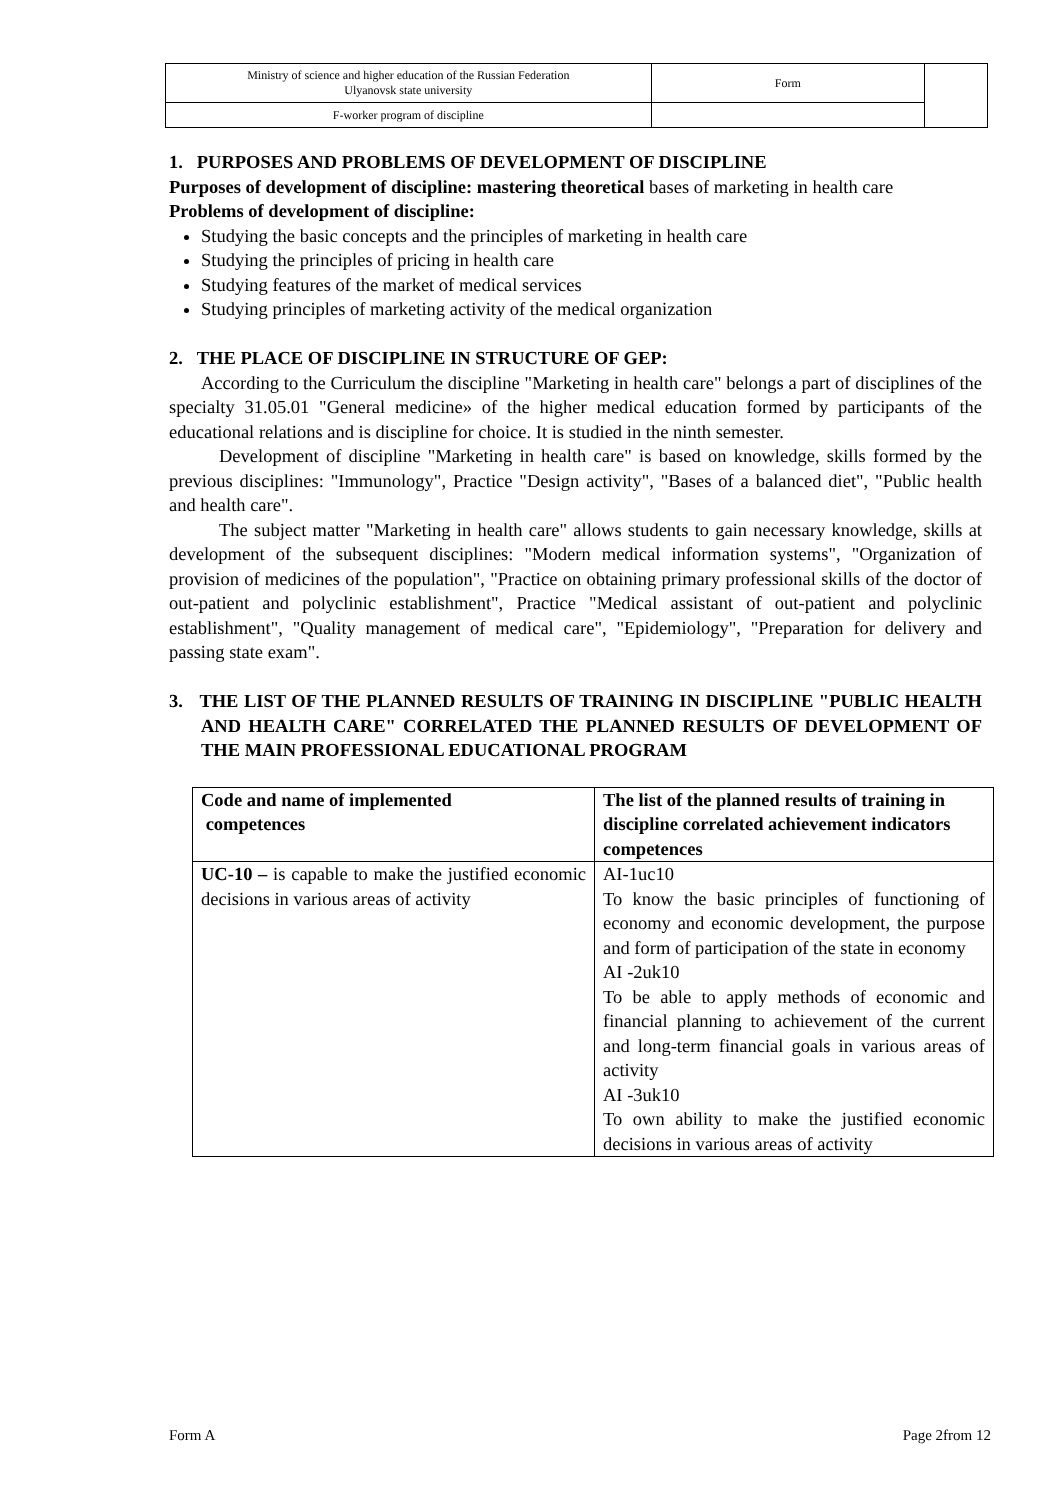| Ministry of science and higher education of the Russian Federation Ulyanovsk state university | Form | |
| F-worker program of discipline | | |
1. PURPOSES AND PROBLEMS OF DEVELOPMENT OF DISCIPLINE
Purposes of development of discipline: mastering theoretical bases of marketing in health care
Problems of development of discipline:
Studying the basic concepts and the principles of marketing in health care
Studying the principles of pricing in health care
Studying features of the market of medical services
Studying principles of marketing activity of the medical organization
2. THE PLACE OF DISCIPLINE IN STRUCTURE OF GEP:
According to the Curriculum the discipline "Marketing in health care" belongs a part of disciplines of the specialty 31.05.01 "General medicine» of the higher medical education formed by participants of the educational relations and is discipline for choice. It is studied in the ninth semester.
Development of discipline "Marketing in health care" is based on knowledge, skills formed by the previous disciplines: "Immunology", Practice "Design activity", "Bases of a balanced diet", "Public health and health care".
The subject matter "Marketing in health care" allows students to gain necessary knowledge, skills at development of the subsequent disciplines: "Modern medical information systems", "Organization of provision of medicines of the population", "Practice on obtaining primary professional skills of the doctor of out-patient and polyclinic establishment", Practice "Medical assistant of out-patient and polyclinic establishment", "Quality management of medical care", "Epidemiology", "Preparation for delivery and passing state exam".
3. THE LIST OF THE PLANNED RESULTS OF TRAINING IN DISCIPLINE "PUBLIC HEALTH AND HEALTH CARE" CORRELATED THE PLANNED RESULTS OF DEVELOPMENT OF THE MAIN PROFESSIONAL EDUCATIONAL PROGRAM
| Code and name of implemented competences | The list of the planned results of training in discipline correlated achievement indicators competences |
| --- | --- |
| UC-10 – is capable to make the justified economic decisions in various areas of activity | AI-1uc10 To know the basic principles of functioning of economy and economic development, the purpose and form of participation of the state in economy AI -2uk10 To be able to apply methods of economic and financial planning to achievement of the current and long-term financial goals in various areas of activity AI -3uk10 To own ability to make the justified economic decisions in various areas of activity |
Form A Page 2from 12